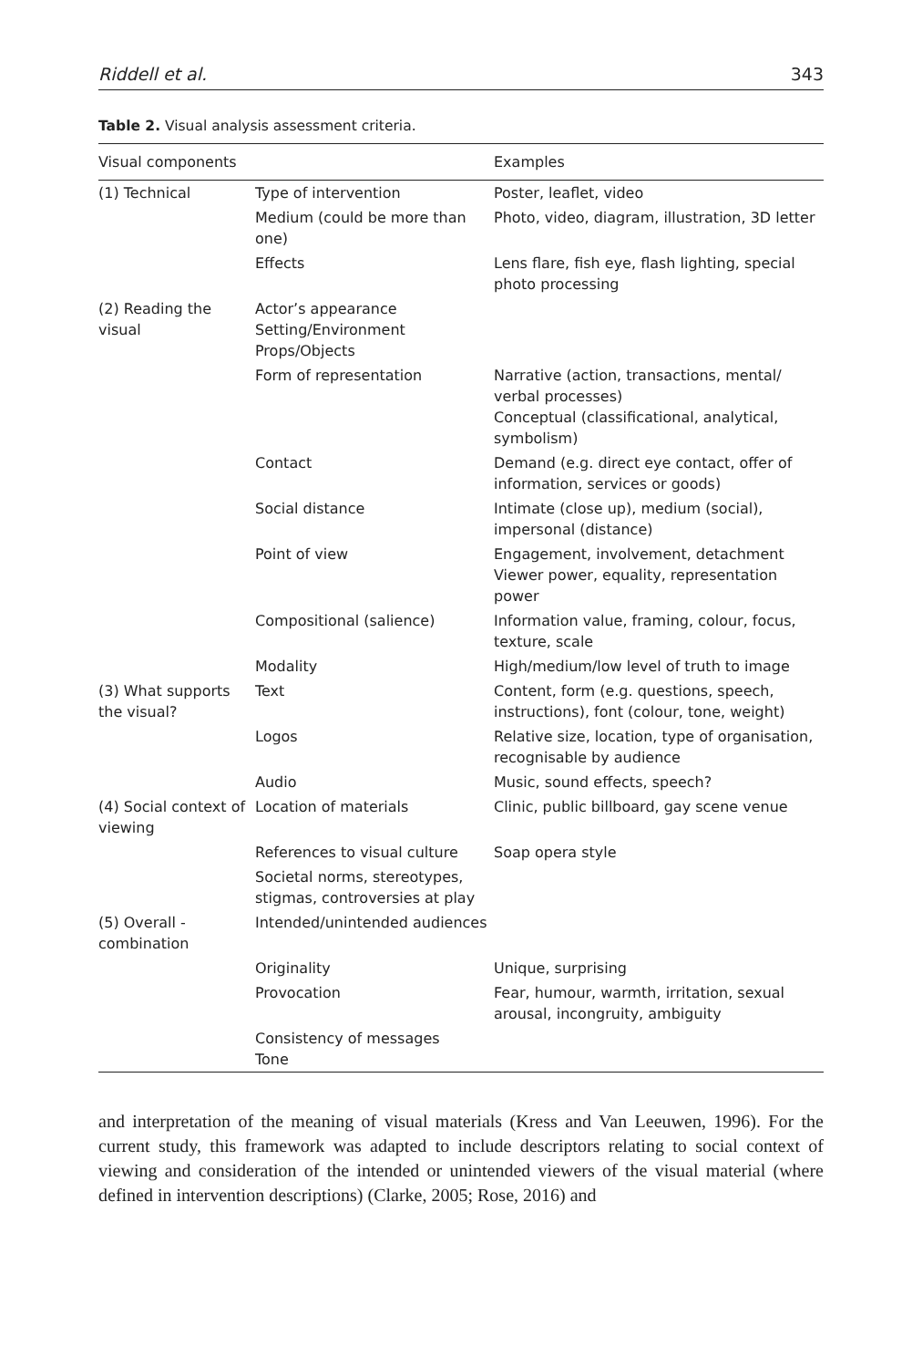Riddell et al. 343
Table 2. Visual analysis assessment criteria.
| Visual components | | Examples |
| --- | --- | --- |
| (1) Technical | Type of intervention | Poster, leaflet, video |
| | Medium (could be more than one) | Photo, video, diagram, illustration, 3D letter |
| | Effects | Lens flare, fish eye, flash lighting, special photo processing |
| (2) Reading the visual | Actor’s appearance Setting/Environment Props/Objects | |
| | Form of representation | Narrative (action, transactions, mental/ verbal processes) Conceptual (classificational, analytical, symbolism) |
| | Contact | Demand (e.g. direct eye contact, offer of information, services or goods) |
| | Social distance | Intimate (close up), medium (social), impersonal (distance) |
| | Point of view | Engagement, involvement, detachment Viewer power, equality, representation power |
| | Compositional (salience) | Information value, framing, colour, focus, texture, scale |
| | Modality | High/medium/low level of truth to image |
| (3) What supports the visual? | Text | Content, form (e.g. questions, speech, instructions), font (colour, tone, weight) |
| | Logos | Relative size, location, type of organisation, recognisable by audience |
| | Audio | Music, sound effects, speech? |
| (4) Social context of viewing | Location of materials | Clinic, public billboard, gay scene venue |
| | References to visual culture | Soap opera style |
| | Societal norms, stereotypes, stigmas, controversies at play | |
| (5) Overall - combination | Intended/unintended audiences | |
| | Originality | Unique, surprising |
| | Provocation | Fear, humour, warmth, irritation, sexual arousal, incongruity, ambiguity |
| | Consistency of messages Tone | |
and interpretation of the meaning of visual materials (Kress and Van Leeuwen, 1996). For the current study, this framework was adapted to include descriptors relating to social context of viewing and consideration of the intended or unintended viewers of the visual material (where defined in intervention descriptions) (Clarke, 2005; Rose, 2016) and